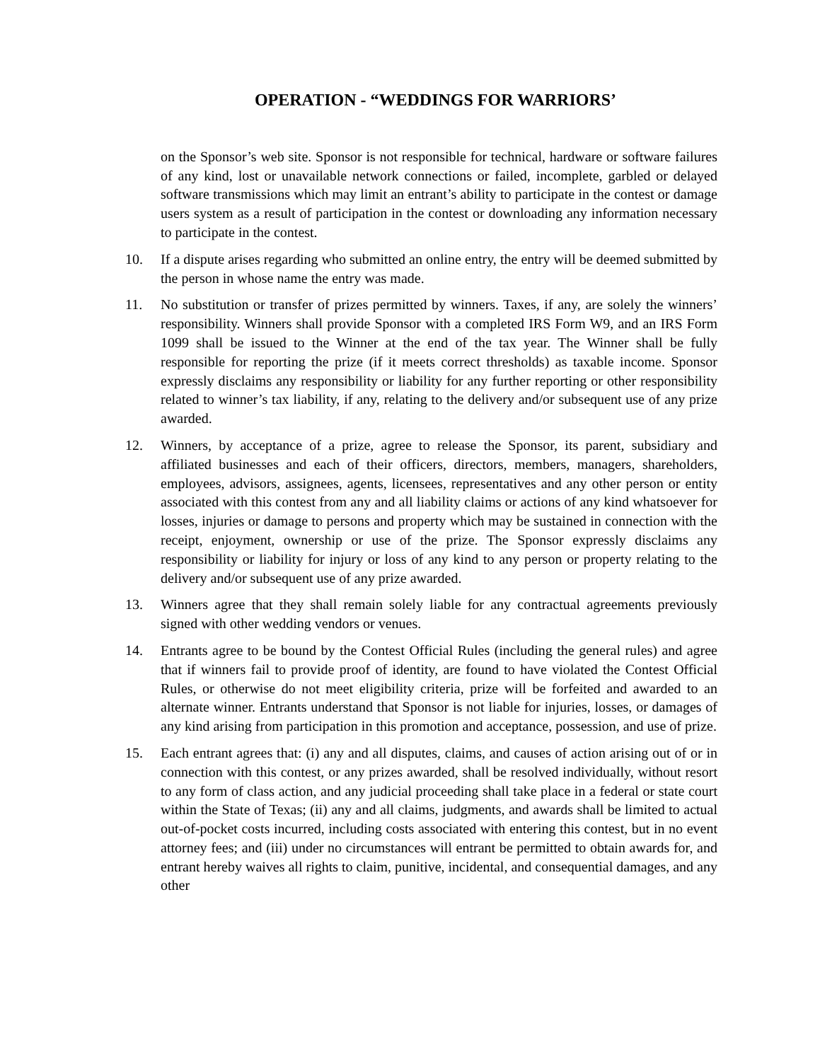OPERATION - “WEDDINGS FOR WARRIORS’
on the Sponsor’s web site. Sponsor is not responsible for technical, hardware or software failures of any kind, lost or unavailable network connections or failed, incomplete, garbled or delayed software transmissions which may limit an entrant’s ability to participate in the contest or damage users system as a result of participation in the contest or downloading any information necessary to participate in the contest.
10. If a dispute arises regarding who submitted an online entry, the entry will be deemed submitted by the person in whose name the entry was made.
11. No substitution or transfer of prizes permitted by winners. Taxes, if any, are solely the winners’ responsibility. Winners shall provide Sponsor with a completed IRS Form W9, and an IRS Form 1099 shall be issued to the Winner at the end of the tax year. The Winner shall be fully responsible for reporting the prize (if it meets correct thresholds) as taxable income. Sponsor expressly disclaims any responsibility or liability for any further reporting or other responsibility related to winner’s tax liability, if any, relating to the delivery and/or subsequent use of any prize awarded.
12. Winners, by acceptance of a prize, agree to release the Sponsor, its parent, subsidiary and affiliated businesses and each of their officers, directors, members, managers, shareholders, employees, advisors, assignees, agents, licensees, representatives and any other person or entity associated with this contest from any and all liability claims or actions of any kind whatsoever for losses, injuries or damage to persons and property which may be sustained in connection with the receipt, enjoyment, ownership or use of the prize. The Sponsor expressly disclaims any responsibility or liability for injury or loss of any kind to any person or property relating to the delivery and/or subsequent use of any prize awarded.
13. Winners agree that they shall remain solely liable for any contractual agreements previously signed with other wedding vendors or venues.
14. Entrants agree to be bound by the Contest Official Rules (including the general rules) and agree that if winners fail to provide proof of identity, are found to have violated the Contest Official Rules, or otherwise do not meet eligibility criteria, prize will be forfeited and awarded to an alternate winner. Entrants understand that Sponsor is not liable for injuries, losses, or damages of any kind arising from participation in this promotion and acceptance, possession, and use of prize.
15. Each entrant agrees that: (i) any and all disputes, claims, and causes of action arising out of or in connection with this contest, or any prizes awarded, shall be resolved individually, without resort to any form of class action, and any judicial proceeding shall take place in a federal or state court within the State of Texas; (ii) any and all claims, judgments, and awards shall be limited to actual out-of-pocket costs incurred, including costs associated with entering this contest, but in no event attorney fees; and (iii) under no circumstances will entrant be permitted to obtain awards for, and entrant hereby waives all rights to claim, punitive, incidental, and consequential damages, and any other